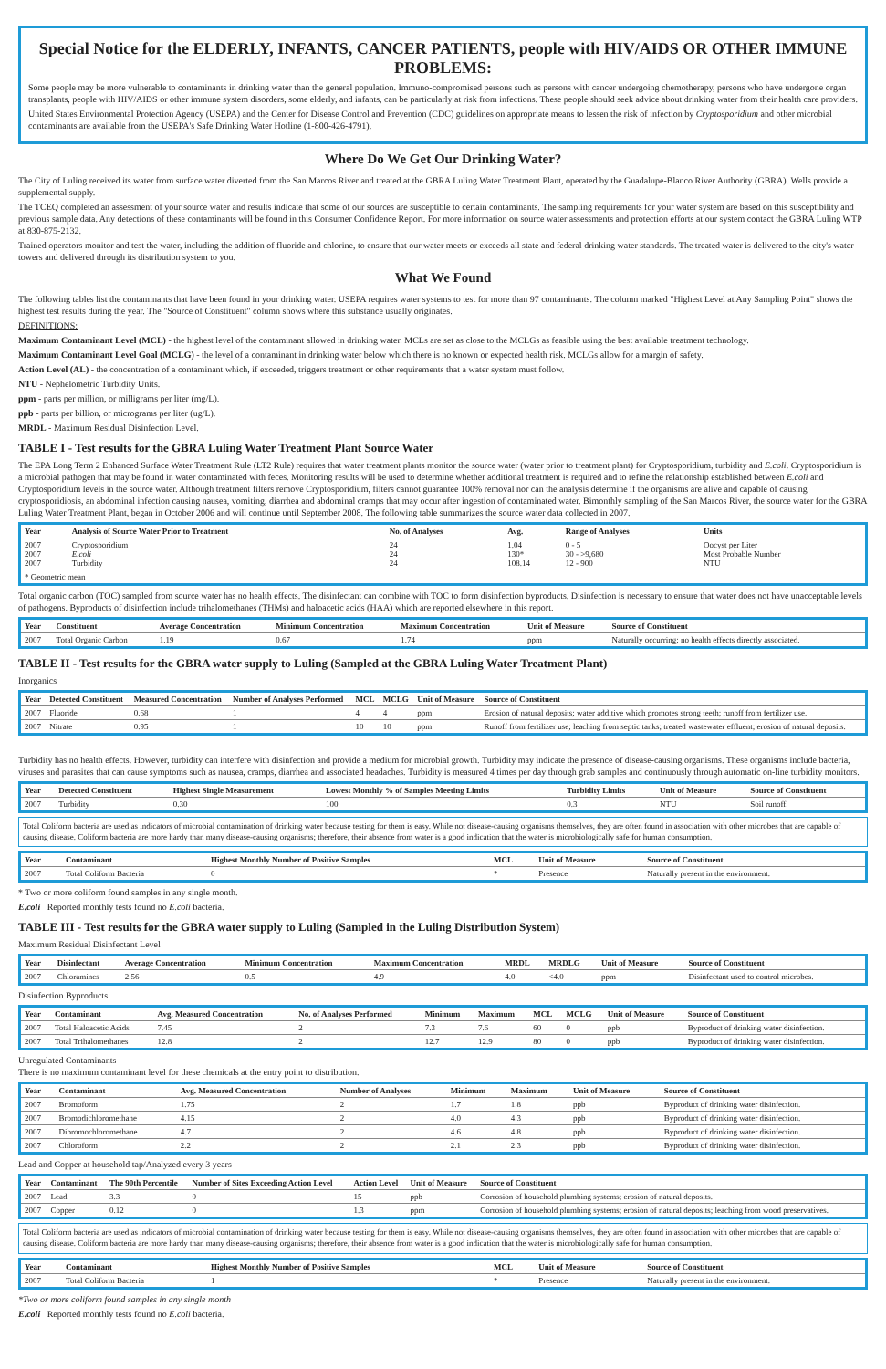Special Notice for the ELDERLY, INFANTS, CANCER PATIENTS, people with HIV/AIDS OR OTHER IMMUNE PROBLEMS:
Some people may be more vulnerable to contaminants in drinking water than the general population. Immuno-compromised persons such as persons with cancer undergoing chemotherapy, persons who have undergone organ transplants, people with HIV/AIDS or other immune system disorders, some elderly, and infants, can be particularly at risk from infections. These people should seek advice about drinking water from their health care providers.
United States Environmental Protection Agency (USEPA) and the Center for Disease Control and Prevention (CDC) guidelines on appropriate means to lessen the risk of infection by Cryptosporidium and other microbial contaminants are available from the USEPA's Safe Drinking Water Hotline (1-800-426-4791).
Where Do We Get Our Drinking Water?
The City of Luling received its water from surface water diverted from the San Marcos River and treated at the GBRA Luling Water Treatment Plant, operated by the Guadalupe-Blanco River Authority (GBRA). Wells provide a supplemental supply.
The TCEQ completed an assessment of your source water and results indicate that some of our sources are susceptible to certain contaminants. The sampling requirements for your water system are based on this susceptibility and previous sample data. Any detections of these contaminants will be found in this Consumer Confidence Report. For more information on source water assessments and protection efforts at our system contact the GBRA Luling WTP at 830-875-2132.
Trained operators monitor and test the water, including the addition of fluoride and chlorine, to ensure that our water meets or exceeds all state and federal drinking water standards. The treated water is delivered to the city's water towers and delivered through its distribution system to you.
What We Found
The following tables list the contaminants that have been found in your drinking water. USEPA requires water systems to test for more than 97 contaminants. The column marked "Highest Level at Any Sampling Point" shows the highest test results during the year. The "Source of Constituent" column shows where this substance usually originates.
DEFINITIONS:
Maximum Contaminant Level (MCL) - the highest level of the contaminant allowed in drinking water. MCLs are set as close to the MCLGs as feasible using the best available treatment technology.
Maximum Contaminant Level Goal (MCLG) - the level of a contaminant in drinking water below which there is no known or expected health risk. MCLGs allow for a margin of safety.
Action Level (AL) - the concentration of a contaminant which, if exceeded, triggers treatment or other requirements that a water system must follow.
NTU - Nephelometric Turbidity Units.
ppm - parts per million, or milligrams per liter (mg/L).
ppb - parts per billion, or micrograms per liter (ug/L).
MRDL - Maximum Residual Disinfection Level.
TABLE I - Test results for the GBRA Luling Water Treatment Plant Source Water
The EPA Long Term 2 Enhanced Surface Water Treatment Rule (LT2 Rule) requires that water treatment plants monitor the source water (water prior to treatment plant) for Cryptosporidium, turbidity and E.coli. Cryptosporidium is a microbial pathogen that may be found in water contaminated with feces. Monitoring results will be used to determine whether additional treatment is required and to refine the relationship established between E.coli and Cryptosporidium levels in the source water. Although treatment filters remove Cryptosporidium, filters cannot guarantee 100% removal nor can the analysis determine if the organisms are alive and capable of causing cryptosporidiosis, an abdominal infection causing nausea, vomiting, diarrhea and abdominal cramps that may occur after ingestion of contaminated water. Bimonthly sampling of the San Marcos River, the source water for the GBRA Luling Water Treatment Plant, began in October 2006 and will continue until September 2008. The following table summarizes the source water data collected in 2007.
| Year | Analysis of Source Water Prior to Treatment | No. of Analyses | Avg. | Range of Analyses | Units |
| --- | --- | --- | --- | --- | --- |
| 2007 2007 2007 | Cryptosporidium E.coli Turbidity | 24 24 24 | 1.04 130* 108.14 | 0 - 5 30 - >9,680 12 - 900 | Oocyst per Liter Most Probable Number NTU |
| * Geometric mean | | | | | |
Total organic carbon (TOC) sampled from source water has no health effects. The disinfectant can combine with TOC to form disinfection byproducts. Disinfection is necessary to ensure that water does not have unacceptable levels of pathogens. Byproducts of disinfection include trihalomethanes (THMs) and haloacetic acids (HAA) which are reported elsewhere in this report.
| Year | Constituent | Average Concentration | Minimum Concentration | Maximum Concentration | Unit of Measure | Source of Constituent |
| --- | --- | --- | --- | --- | --- | --- |
| 2007 | Total Organic Carbon | 1.19 | 0.67 | 1.74 | ppm | Naturally occurring; no health effects directly associated. |
TABLE II - Test results for the GBRA water supply to Luling (Sampled at the GBRA Luling Water Treatment Plant)
Inorganics
| Year | Detected Constituent | Measured Concentration | Number of Analyses Performed | MCL | MCLG | Unit of Measure | Source of Constituent |
| --- | --- | --- | --- | --- | --- | --- | --- |
| 2007 | Fluoride | 0.68 | 1 | 4 | 4 | ppm | Erosion of natural deposits; water additive which promotes strong teeth; runoff from fertilizer use. |
| 2007 | Nitrate | 0.95 | 1 | 10 | 10 | ppm | Runoff from fertilizer use; leaching from septic tanks; treated wastewater effluent; erosion of natural deposits. |
Turbidity has no health effects. However, turbidity can interfere with disinfection and provide a medium for microbial growth. Turbidity may indicate the presence of disease-causing organisms. These organisms include bacteria, viruses and parasites that can cause symptoms such as nausea, cramps, diarrhea and associated headaches. Turbidity is measured 4 times per day through grab samples and continuously through automatic on-line turbidity monitors.
| Year | Detected Constituent | Highest Single Measurement | Lowest Monthly % of Samples Meeting Limits | Turbidity Limits | Unit of Measure | Source of Constituent |
| --- | --- | --- | --- | --- | --- | --- |
| 2007 | Turbidity | 0.30 | 100 | 0.3 | NTU | Soil runoff. |
Total Coliform bacteria are used as indicators of microbial contamination of drinking water because testing for them is easy. While not disease-causing organisms themselves, they are often found in association with other microbes that are capable of causing disease. Coliform bacteria are more hardy than many disease-causing organisms; therefore, their absence from water is a good indication that the water is microbiologically safe for human consumption.
| Year | Contaminant | Highest Monthly Number of Positive Samples | MCL | Unit of Measure | Source of Constituent |
| --- | --- | --- | --- | --- | --- |
| 2007 | Total Coliform Bacteria | 0 | * | Presence | Naturally present in the environment. |
* Two or more coliform found samples in any single month.
E.coli Reported monthly tests found no E.coli bacteria.
TABLE III - Test results for the GBRA water supply to Luling (Sampled in the Luling Distribution System)
Maximum Residual Disinfectant Level
| Year | Disinfectant | Average Concentration | Minimum Concentration | Maximum Concentration | MRDL | MRDLG | Unit of Measure | Source of Constituent |
| --- | --- | --- | --- | --- | --- | --- | --- | --- |
| 2007 | Chloramines | 2.56 | 0.5 | 4.9 | 4.0 | <4.0 | ppm | Disinfectant used to control microbes. |
Disinfection Byproducts
| Year | Contaminant | Avg. Measured Concentration | No. of Analyses Performed | Minimum | Maximum | MCL | MCLG | Unit of Measure | Source of Constituent |
| --- | --- | --- | --- | --- | --- | --- | --- | --- | --- |
| 2007 | Total Haloacetic Acids | 7.45 | 2 | 7.3 | 7.6 | 60 | 0 | ppb | Byproduct of drinking water disinfection. |
| 2007 | Total Trihalomethanes | 12.8 | 2 | 12.7 | 12.9 | 80 | 0 | ppb | Byproduct of drinking water disinfection. |
Unregulated Contaminants
There is no maximum contaminant level for these chemicals at the entry point to distribution.
| Year | Contaminant | Avg. Measured Concentration | Number of Analyses | Minimum | Maximum | Unit of Measure | Source of Constituent |
| --- | --- | --- | --- | --- | --- | --- | --- |
| 2007 | Bromoform | 1.75 | 2 | 1.7 | 1.8 | ppb | Byproduct of drinking water disinfection. |
| 2007 | Bromodichloromethane | 4.15 | 2 | 4.0 | 4.3 | ppb | Byproduct of drinking water disinfection. |
| 2007 | Dibromochloromethane | 4.7 | 2 | 4.6 | 4.8 | ppb | Byproduct of drinking water disinfection. |
| 2007 | Chloroform | 2.2 | 2 | 2.1 | 2.3 | ppb | Byproduct of drinking water disinfection. |
Lead and Copper at household tap/Analyzed every 3 years
| Year | Contaminant | The 90th Percentile | Number of Sites Exceeding Action Level | Action Level | Unit of Measure | Source of Constituent |
| --- | --- | --- | --- | --- | --- | --- |
| 2007 | Lead | 3.3 | 0 | 15 | ppb | Corrosion of household plumbing systems; erosion of natural deposits. |
| 2007 | Copper | 0.12 | 0 | 1.3 | ppm | Corrosion of household plumbing systems; erosion of natural deposits; leaching from wood preservatives. |
Total Coliform bacteria are used as indicators of microbial contamination of drinking water because testing for them is easy. While not disease-causing organisms themselves, they are often found in association with other microbes that are capable of causing disease. Coliform bacteria are more hardy than many disease-causing organisms; therefore, their absence from water is a good indication that the water is microbiologically safe for human consumption.
| Year | Contaminant | Highest Monthly Number of Positive Samples | MCL | Unit of Measure | Source of Constituent |
| --- | --- | --- | --- | --- | --- |
| 2007 | Total Coliform Bacteria | 1 | * | Presence | Naturally present in the environment. |
*Two or more coliform found samples in any single month
E.coli Reported monthly tests found no E.coli bacteria.